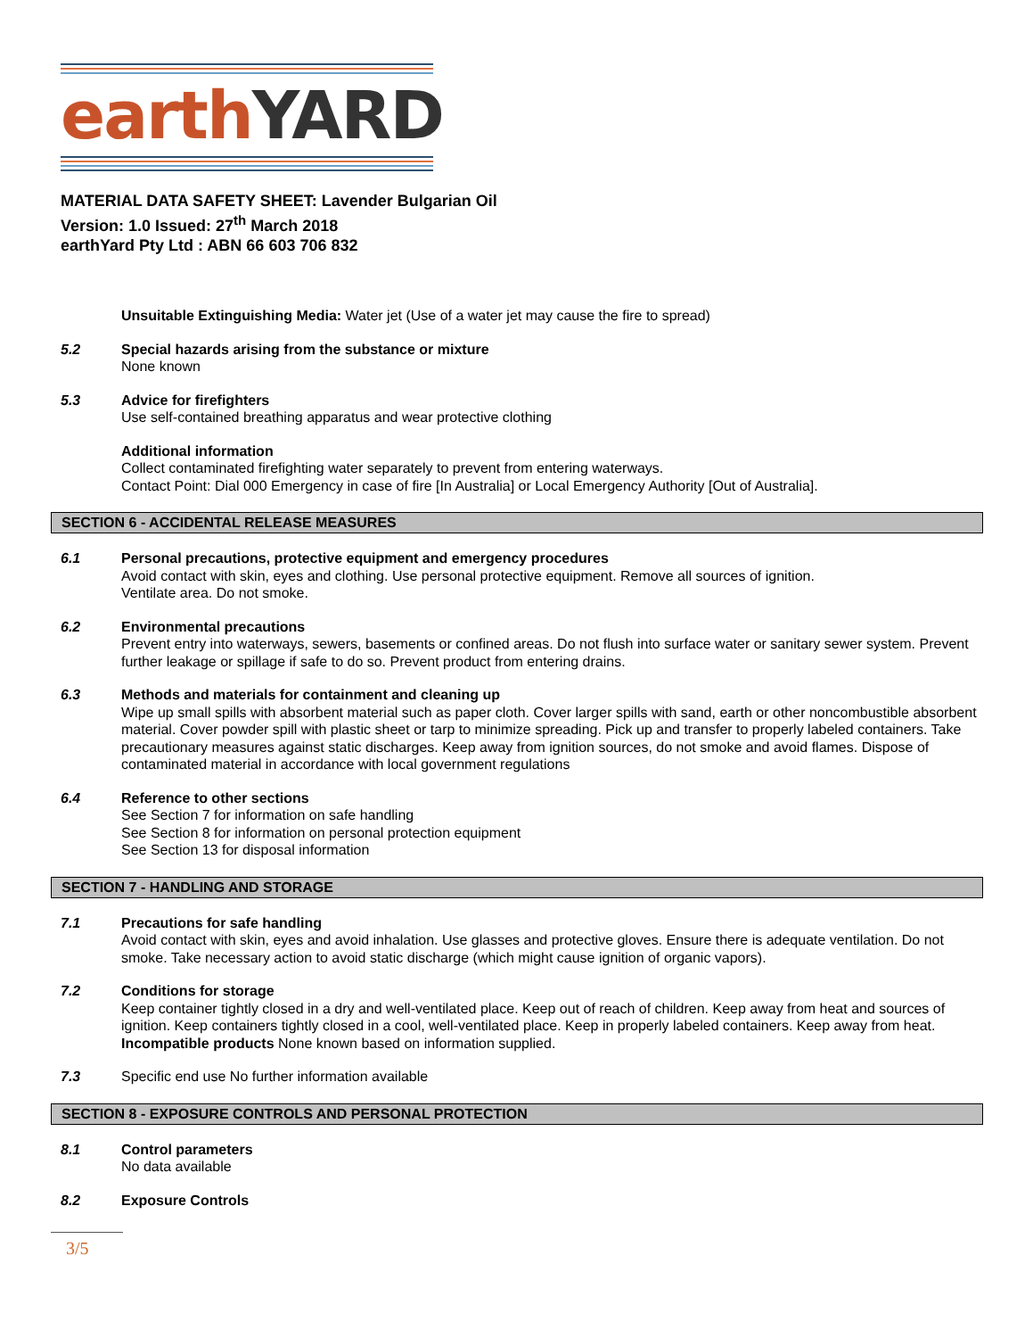earth YARD
MATERIAL DATA SAFETY SHEET: Lavender Bulgarian Oil
Version: 1.0 Issued: 27<sup>th</sup> March 2018
earthYard Pty Ltd : ABN 66 603 706 832
Unsuitable Extinguishing Media: Water jet (Use of a water jet may cause the fire to spread)
5.2 Special hazards arising from the substance or mixture
None known
5.3 Advice for firefighters
Use self-contained breathing apparatus and wear protective clothing
Additional information
Collect contaminated firefighting water separately to prevent from entering waterways.
Contact Point: Dial 000 Emergency in case of fire [In Australia] or Local Emergency Authority [Out of Australia].
SECTION 6 - ACCIDENTAL RELEASE MEASURES
6.1 Personal precautions, protective equipment and emergency procedures
Avoid contact with skin, eyes and clothing. Use personal protective equipment. Remove all sources of ignition.
Ventilate area. Do not smoke.
6.2 Environmental precautions
Prevent entry into waterways, sewers, basements or confined areas. Do not flush into surface water or sanitary sewer system. Prevent further leakage or spillage if safe to do so. Prevent product from entering drains.
6.3 Methods and materials for containment and cleaning up
Wipe up small spills with absorbent material such as paper cloth. Cover larger spills with sand, earth or other noncombustible absorbent material. Cover powder spill with plastic sheet or tarp to minimize spreading. Pick up and transfer to properly labeled containers. Take precautionary measures against static discharges. Keep away from ignition sources, do not smoke and avoid flames. Dispose of contaminated material in accordance with local government regulations
6.4 Reference to other sections
See Section 7 for information on safe handling
See Section 8 for information on personal protection equipment
See Section 13 for disposal information
SECTION 7 - HANDLING AND STORAGE
7.1 Precautions for safe handling
Avoid contact with skin, eyes and avoid inhalation. Use glasses and protective gloves. Ensure there is adequate ventilation. Do not smoke. Take necessary action to avoid static discharge (which might cause ignition of organic vapors).
7.2 Conditions for storage
Keep container tightly closed in a dry and well-ventilated place. Keep out of reach of children. Keep away from heat and sources of ignition. Keep containers tightly closed in a cool, well-ventilated place. Keep in properly labeled containers. Keep away from heat.
Incompatible products None known based on information supplied.
7.3 Specific end use No further information available
SECTION 8 - EXPOSURE CONTROLS AND PERSONAL PROTECTION
8.1 Control parameters
No data available
8.2 Exposure Controls
3/5